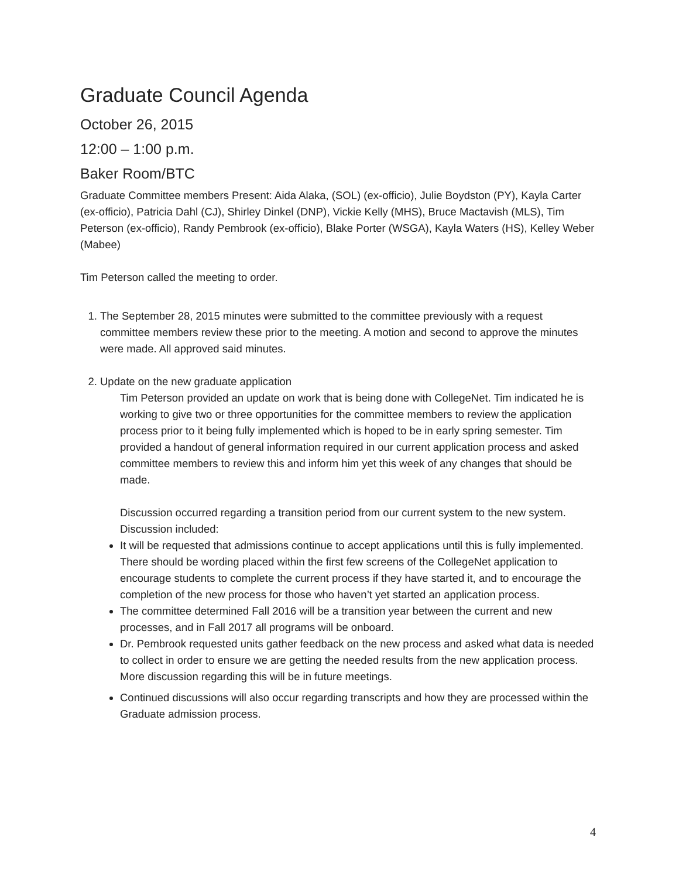Graduate Council Agenda
October 26, 2015
12:00 – 1:00 p.m.
Baker Room/BTC
Graduate Committee members Present: Aida Alaka, (SOL) (ex-officio), Julie Boydston (PY), Kayla Carter (ex-officio), Patricia Dahl (CJ), Shirley Dinkel (DNP), Vickie Kelly (MHS), Bruce Mactavish (MLS), Tim Peterson (ex-officio), Randy Pembrook (ex-officio), Blake Porter (WSGA), Kayla Waters (HS), Kelley Weber (Mabee)
Tim Peterson called the meeting to order.
1. The September 28, 2015 minutes were submitted to the committee previously with a request committee members review these prior to the meeting. A motion and second to approve the minutes were made. All approved said minutes.
2. Update on the new graduate application
Tim Peterson provided an update on work that is being done with CollegeNet. Tim indicated he is working to give two or three opportunities for the committee members to review the application process prior to it being fully implemented which is hoped to be in early spring semester. Tim provided a handout of general information required in our current application process and asked committee members to review this and inform him yet this week of any changes that should be made.
Discussion occurred regarding a transition period from our current system to the new system. Discussion included:
It will be requested that admissions continue to accept applications until this is fully implemented. There should be wording placed within the first few screens of the CollegeNet application to encourage students to complete the current process if they have started it, and to encourage the completion of the new process for those who haven’t yet started an application process.
The committee determined Fall 2016 will be a transition year between the current and new processes, and in Fall 2017 all programs will be onboard.
Dr. Pembrook requested units gather feedback on the new process and asked what data is needed to collect in order to ensure we are getting the needed results from the new application process. More discussion regarding this will be in future meetings.
Continued discussions will also occur regarding transcripts and how they are processed within the Graduate admission process.
4